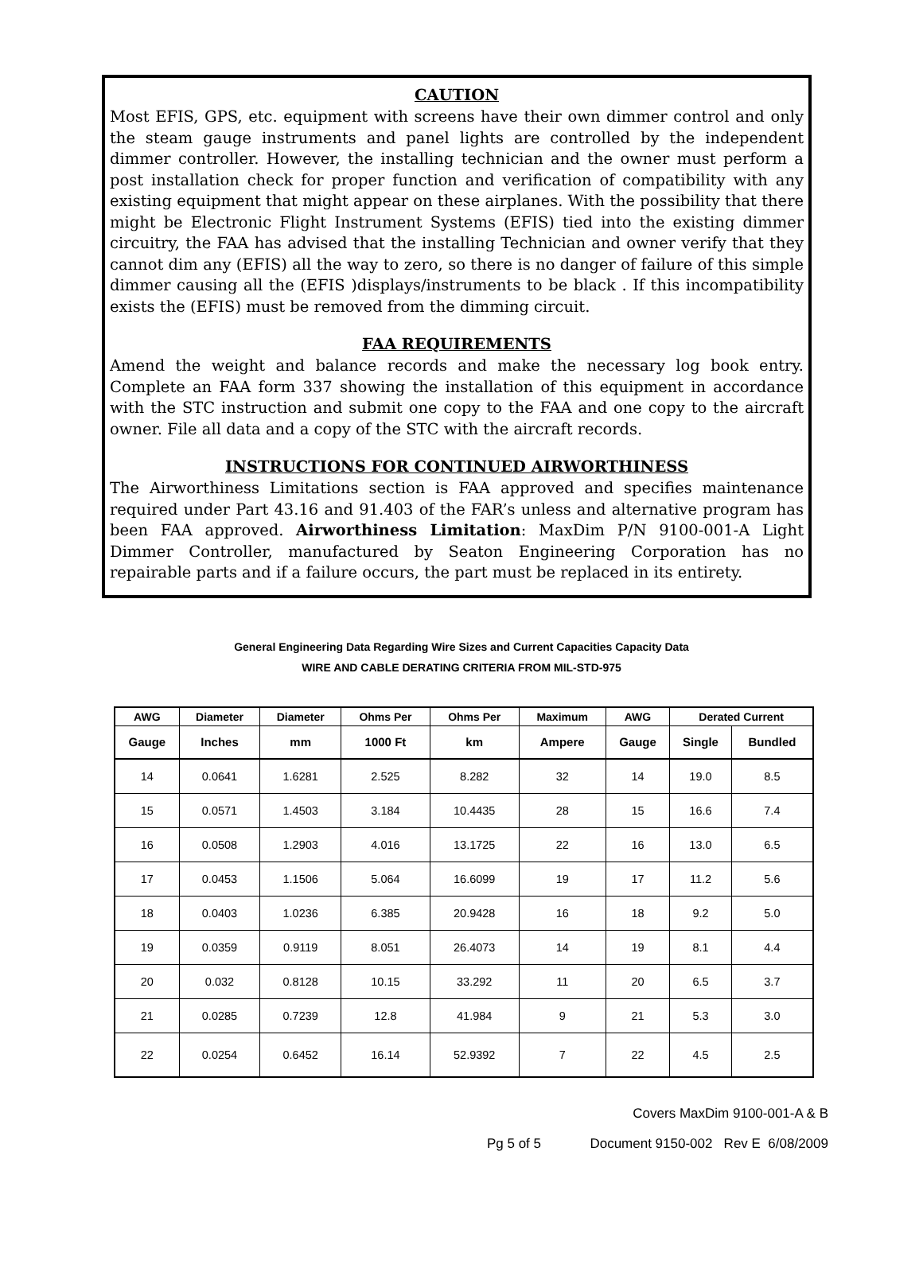CAUTION
Most EFIS, GPS, etc. equipment with screens have their own dimmer control and only the steam gauge instruments and panel lights are controlled by the independent dimmer controller. However, the installing technician and the owner must perform a post installation check for proper function and verification of compatibility with any existing equipment that might appear on these airplanes. With the possibility that there might be Electronic Flight Instrument Systems (EFIS) tied into the existing dimmer circuitry, the FAA has advised that the installing Technician and owner verify that they cannot dim any (EFIS) all the way to zero, so there is no danger of failure of this simple dimmer causing all the (EFIS )displays/instruments to be black . If this incompatibility exists the (EFIS) must be removed from the dimming circuit.
FAA REQUIREMENTS
Amend the weight and balance records and make the necessary log book entry. Complete an FAA form 337 showing the installation of this equipment in accordance with the STC instruction and submit one copy to the FAA and one copy to the aircraft owner. File all data and a copy of the STC with the aircraft records.
INSTRUCTIONS FOR CONTINUED AIRWORTHINESS
The Airworthiness Limitations section is FAA approved and specifies maintenance required under Part 43.16 and 91.403 of the FAR’s unless and alternative program has been FAA approved. Airworthiness Limitation: MaxDim P/N 9100-001-A Light Dimmer Controller, manufactured by Seaton Engineering Corporation has no repairable parts and if a failure occurs, the part must be replaced in its entirety.
General Engineering Data Regarding Wire Sizes and Current Capacities Capacity Data
WIRE AND CABLE DERATING CRITERIA FROM MIL-STD-975
| AWG | Diameter | Diameter | Ohms Per | Ohms Per | Maximum | AWG | Derated Current | |
| --- | --- | --- | --- | --- | --- | --- | --- | --- |
| Gauge | Inches | mm | 1000 Ft | km | Ampere | Gauge | Single | Bundled |
| 14 | 0.0641 | 1.6281 | 2.525 | 8.282 | 32 | 14 | 19.0 | 8.5 |
| 15 | 0.0571 | 1.4503 | 3.184 | 10.4435 | 28 | 15 | 16.6 | 7.4 |
| 16 | 0.0508 | 1.2903 | 4.016 | 13.1725 | 22 | 16 | 13.0 | 6.5 |
| 17 | 0.0453 | 1.1506 | 5.064 | 16.6099 | 19 | 17 | 11.2 | 5.6 |
| 18 | 0.0403 | 1.0236 | 6.385 | 20.9428 | 16 | 18 | 9.2 | 5.0 |
| 19 | 0.0359 | 0.9119 | 8.051 | 26.4073 | 14 | 19 | 8.1 | 4.4 |
| 20 | 0.032 | 0.8128 | 10.15 | 33.292 | 11 | 20 | 6.5 | 3.7 |
| 21 | 0.0285 | 0.7239 | 12.8 | 41.984 | 9 | 21 | 5.3 | 3.0 |
| 22 | 0.0254 | 0.6452 | 16.14 | 52.9392 | 7 | 22 | 4.5 | 2.5 |
Covers MaxDim 9100-001-A & B
Pg 5 of 5 Document 9150-002 Rev E 6/08/2009